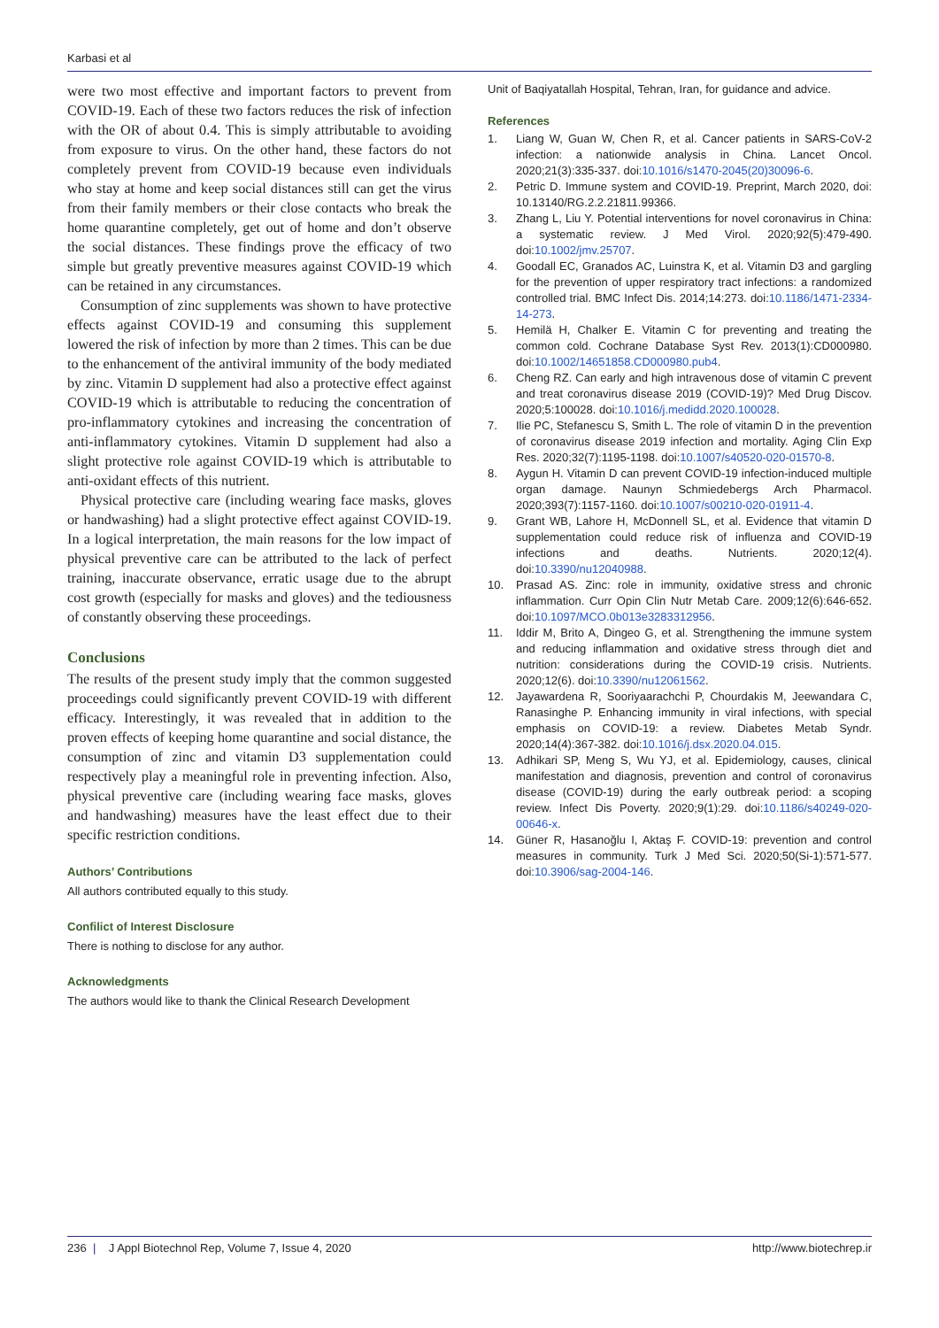Karbasi et al
were two most effective and important factors to prevent from COVID-19. Each of these two factors reduces the risk of infection with the OR of about 0.4. This is simply attributable to avoiding from exposure to virus. On the other hand, these factors do not completely prevent from COVID-19 because even individuals who stay at home and keep social distances still can get the virus from their family members or their close contacts who break the home quarantine completely, get out of home and don’t observe the social distances. These findings prove the efficacy of two simple but greatly preventive measures against COVID-19 which can be retained in any circumstances.
Consumption of zinc supplements was shown to have protective effects against COVID-19 and consuming this supplement lowered the risk of infection by more than 2 times. This can be due to the enhancement of the antiviral immunity of the body mediated by zinc. Vitamin D supplement had also a protective effect against COVID-19 which is attributable to reducing the concentration of pro-inflammatory cytokines and increasing the concentration of anti-inflammatory cytokines. Vitamin D supplement had also a slight protective role against COVID-19 which is attributable to anti-oxidant effects of this nutrient.
Physical protective care (including wearing face masks, gloves or handwashing) had a slight protective effect against COVID-19. In a logical interpretation, the main reasons for the low impact of physical preventive care can be attributed to the lack of perfect training, inaccurate observance, erratic usage due to the abrupt cost growth (especially for masks and gloves) and the tediousness of constantly observing these proceedings.
Conclusions
The results of the present study imply that the common suggested proceedings could significantly prevent COVID-19 with different efficacy. Interestingly, it was revealed that in addition to the proven effects of keeping home quarantine and social distance, the consumption of zinc and vitamin D3 supplementation could respectively play a meaningful role in preventing infection. Also, physical preventive care (including wearing face masks, gloves and handwashing) measures have the least effect due to their specific restriction conditions.
Authors’ Contributions
All authors contributed equally to this study.
Confilict of Interest Disclosure
There is nothing to disclose for any author.
Acknowledgments
The authors would like to thank the Clinical Research Development
Unit of Baqiyatallah Hospital, Tehran, Iran, for guidance and advice.
References
1. Liang W, Guan W, Chen R, et al. Cancer patients in SARS-CoV-2 infection: a nationwide analysis in China. Lancet Oncol. 2020;21(3):335-337. doi:10.1016/s1470-2045(20)30096-6.
2. Petric D. Immune system and COVID-19. Preprint, March 2020, doi: 10.13140/RG.2.2.21811.99366.
3. Zhang L, Liu Y. Potential interventions for novel coronavirus in China: a systematic review. J Med Virol. 2020;92(5):479-490. doi:10.1002/jmv.25707.
4. Goodall EC, Granados AC, Luinstra K, et al. Vitamin D3 and gargling for the prevention of upper respiratory tract infections: a randomized controlled trial. BMC Infect Dis. 2014;14:273. doi:10.1186/1471-2334-14-273.
5. Hemilä H, Chalker E. Vitamin C for preventing and treating the common cold. Cochrane Database Syst Rev. 2013(1):CD000980. doi:10.1002/14651858.CD000980.pub4.
6. Cheng RZ. Can early and high intravenous dose of vitamin C prevent and treat coronavirus disease 2019 (COVID-19)? Med Drug Discov. 2020;5:100028. doi:10.1016/j.medidd.2020.100028.
7. Ilie PC, Stefanescu S, Smith L. The role of vitamin D in the prevention of coronavirus disease 2019 infection and mortality. Aging Clin Exp Res. 2020;32(7):1195-1198. doi:10.1007/s40520-020-01570-8.
8. Aygun H. Vitamin D can prevent COVID-19 infection-induced multiple organ damage. Naunyn Schmiedebergs Arch Pharmacol. 2020;393(7):1157-1160. doi:10.1007/s00210-020-01911-4.
9. Grant WB, Lahore H, McDonnell SL, et al. Evidence that vitamin D supplementation could reduce risk of influenza and COVID-19 infections and deaths. Nutrients. 2020;12(4). doi:10.3390/nu12040988.
10. Prasad AS. Zinc: role in immunity, oxidative stress and chronic inflammation. Curr Opin Clin Nutr Metab Care. 2009;12(6):646-652. doi:10.1097/MCO.0b013e3283312956.
11. Iddir M, Brito A, Dingeo G, et al. Strengthening the immune system and reducing inflammation and oxidative stress through diet and nutrition: considerations during the COVID-19 crisis. Nutrients. 2020;12(6). doi:10.3390/nu12061562.
12. Jayawardena R, Sooriyaarachchi P, Chourdakis M, Jeewandara C, Ranasinghe P. Enhancing immunity in viral infections, with special emphasis on COVID-19: a review. Diabetes Metab Syndr. 2020;14(4):367-382. doi:10.1016/j.dsx.2020.04.015.
13. Adhikari SP, Meng S, Wu YJ, et al. Epidemiology, causes, clinical manifestation and diagnosis, prevention and control of coronavirus disease (COVID-19) during the early outbreak period: a scoping review. Infect Dis Poverty. 2020;9(1):29. doi:10.1186/s40249-020-00646-x.
14. Güner R, Hasanoğlu I, Aktaş F. COVID-19: prevention and control measures in community. Turk J Med Sci. 2020;50(Si-1):571-577. doi:10.3906/sag-2004-146.
236 | J Appl Biotechnol Rep, Volume 7, Issue 4, 2020 http://www.biotechrep.ir